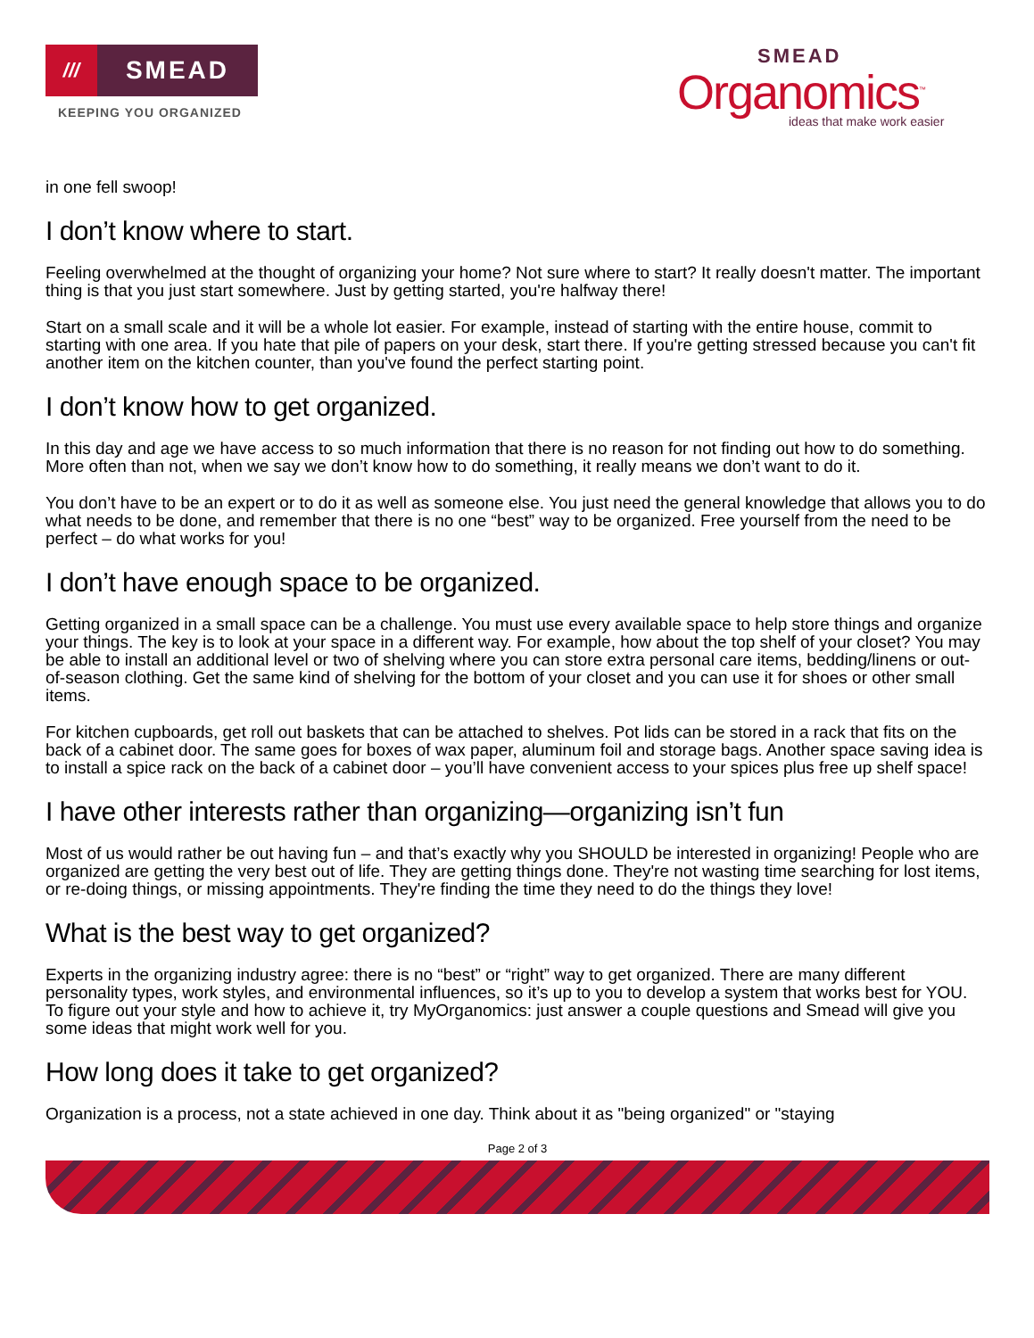///
SMEAD
KEEPING YOU ORGANIZED
SMEAD
Organomics<sup>™</sup>
ideas that make work easier
in one fell swoop!
I don’t know where to start.
Feeling overwhelmed at the thought of organizing your home? Not sure where to start? It really doesn't matter. The important thing is that you just start somewhere. Just by getting started, you're halfway there!
Start on a small scale and it will be a whole lot easier. For example, instead of starting with the entire house, commit to starting with one area. If you hate that pile of papers on your desk, start there. If you're getting stressed because you can't fit another item on the kitchen counter, than you've found the perfect starting point.
I don’t know how to get organized.
In this day and age we have access to so much information that there is no reason for not finding out how to do something. More often than not, when we say we don’t know how to do something, it really means we don’t want to do it.
You don’t have to be an expert or to do it as well as someone else. You just need the general knowledge that allows you to do what needs to be done, and remember that there is no one “best” way to be organized. Free yourself from the need to be perfect – do what works for you!
I don’t have enough space to be organized.
Getting organized in a small space can be a challenge. You must use every available space to help store things and organize your things. The key is to look at your space in a different way. For example, how about the top shelf of your closet? You may be able to install an additional level or two of shelving where you can store extra personal care items, bedding/linens or out-of-season clothing. Get the same kind of shelving for the bottom of your closet and you can use it for shoes or other small items.
For kitchen cupboards, get roll out baskets that can be attached to shelves. Pot lids can be stored in a rack that fits on the back of a cabinet door. The same goes for boxes of wax paper, aluminum foil and storage bags. Another space saving idea is to install a spice rack on the back of a cabinet door – you’ll have convenient access to your spices plus free up shelf space!
I have other interests rather than organizing—organizing isn’t fun
Most of us would rather be out having fun – and that’s exactly why you SHOULD be interested in organizing! People who are organized are getting the very best out of life. They are getting things done. They're not wasting time searching for lost items, or re-doing things, or missing appointments. They're finding the time they need to do the things they love!
What is the best way to get organized?
Experts in the organizing industry agree: there is no “best” or “right” way to get organized. There are many different personality types, work styles, and environmental influences, so it’s up to you to develop a system that works best for YOU. To figure out your style and how to achieve it, try MyOrganomics: just answer a couple questions and Smead will give you some ideas that might work well for you.
How long does it take to get organized?
Organization is a process, not a state achieved in one day. Think about it as "being organized" or "staying
Page 2 of 3